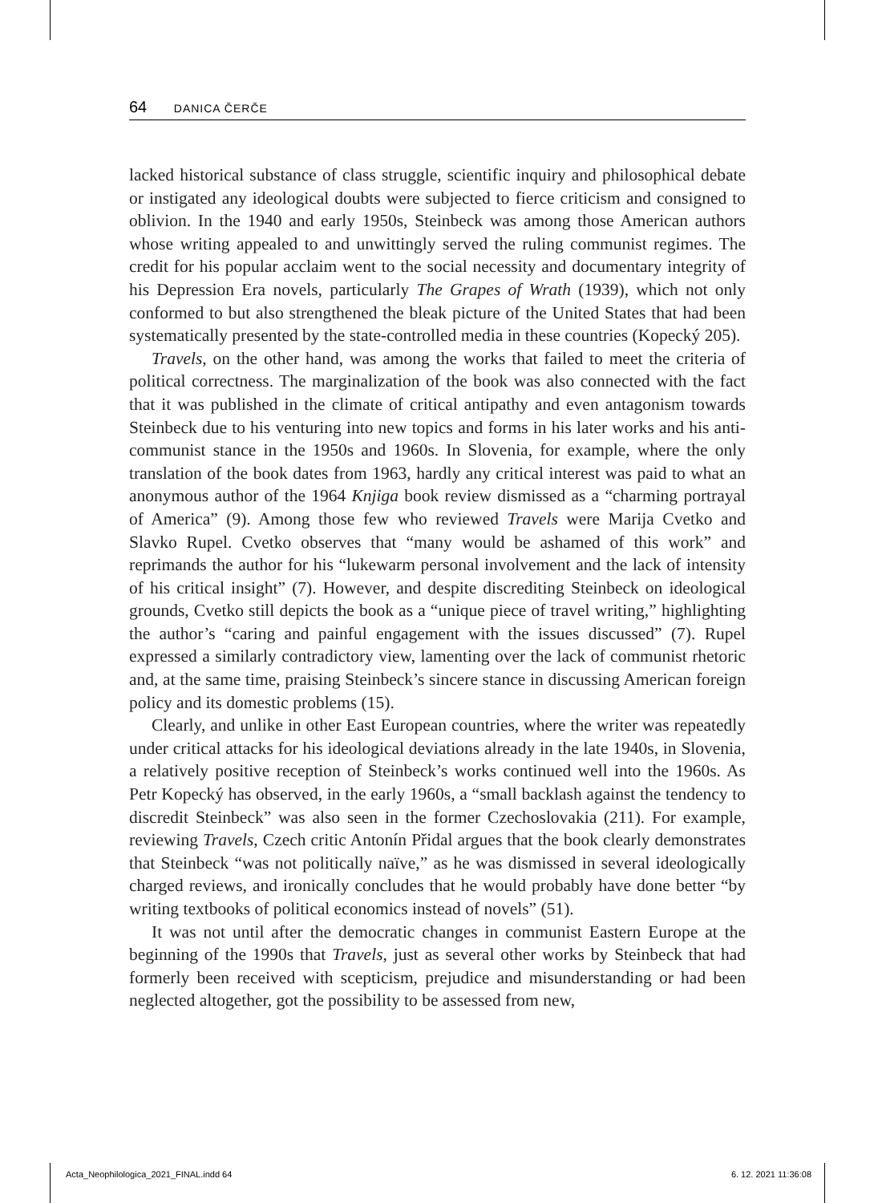64 DANICA ČERČE
lacked historical substance of class struggle, scientific inquiry and philosophical debate or instigated any ideological doubts were subjected to fierce criticism and consigned to oblivion. In the 1940 and early 1950s, Steinbeck was among those American authors whose writing appealed to and unwittingly served the ruling communist regimes. The credit for his popular acclaim went to the social necessity and documentary integrity of his Depression Era novels, particularly The Grapes of Wrath (1939), which not only conformed to but also strengthened the bleak picture of the United States that had been systematically presented by the state-controlled media in these countries (Kopecký 205).
Travels, on the other hand, was among the works that failed to meet the criteria of political correctness. The marginalization of the book was also connected with the fact that it was published in the climate of critical antipathy and even antagonism towards Steinbeck due to his venturing into new topics and forms in his later works and his anti-communist stance in the 1950s and 1960s. In Slovenia, for example, where the only translation of the book dates from 1963, hardly any critical interest was paid to what an anonymous author of the 1964 Knjiga book review dismissed as a “charming portrayal of America” (9). Among those few who reviewed Travels were Marija Cvetko and Slavko Rupel. Cvetko observes that “many would be ashamed of this work” and reprimands the author for his “lukewarm personal involvement and the lack of intensity of his critical insight” (7). However, and despite discrediting Steinbeck on ideological grounds, Cvetko still depicts the book as a “unique piece of travel writing,” highlighting the author’s “caring and painful engagement with the issues discussed” (7). Rupel expressed a similarly contradictory view, lamenting over the lack of communist rhetoric and, at the same time, praising Steinbeck’s sincere stance in discussing American foreign policy and its domestic problems (15).
Clearly, and unlike in other East European countries, where the writer was repeatedly under critical attacks for his ideological deviations already in the late 1940s, in Slovenia, a relatively positive reception of Steinbeck’s works continued well into the 1960s. As Petr Kopecký has observed, in the early 1960s, a “small backlash against the tendency to discredit Steinbeck” was also seen in the former Czechoslovakia (211). For example, reviewing Travels, Czech critic Antonín Přidal argues that the book clearly demonstrates that Steinbeck “was not politically naïve,” as he was dismissed in several ideologically charged reviews, and ironically concludes that he would probably have done better “by writing textbooks of political economics instead of novels” (51).
It was not until after the democratic changes in communist Eastern Europe at the beginning of the 1990s that Travels, just as several other works by Steinbeck that had formerly been received with scepticism, prejudice and misunderstanding or had been neglected altogether, got the possibility to be assessed from new,
Acta_Neophilologica_2021_FINAL.indd 64 6. 12. 2021 11:36:08